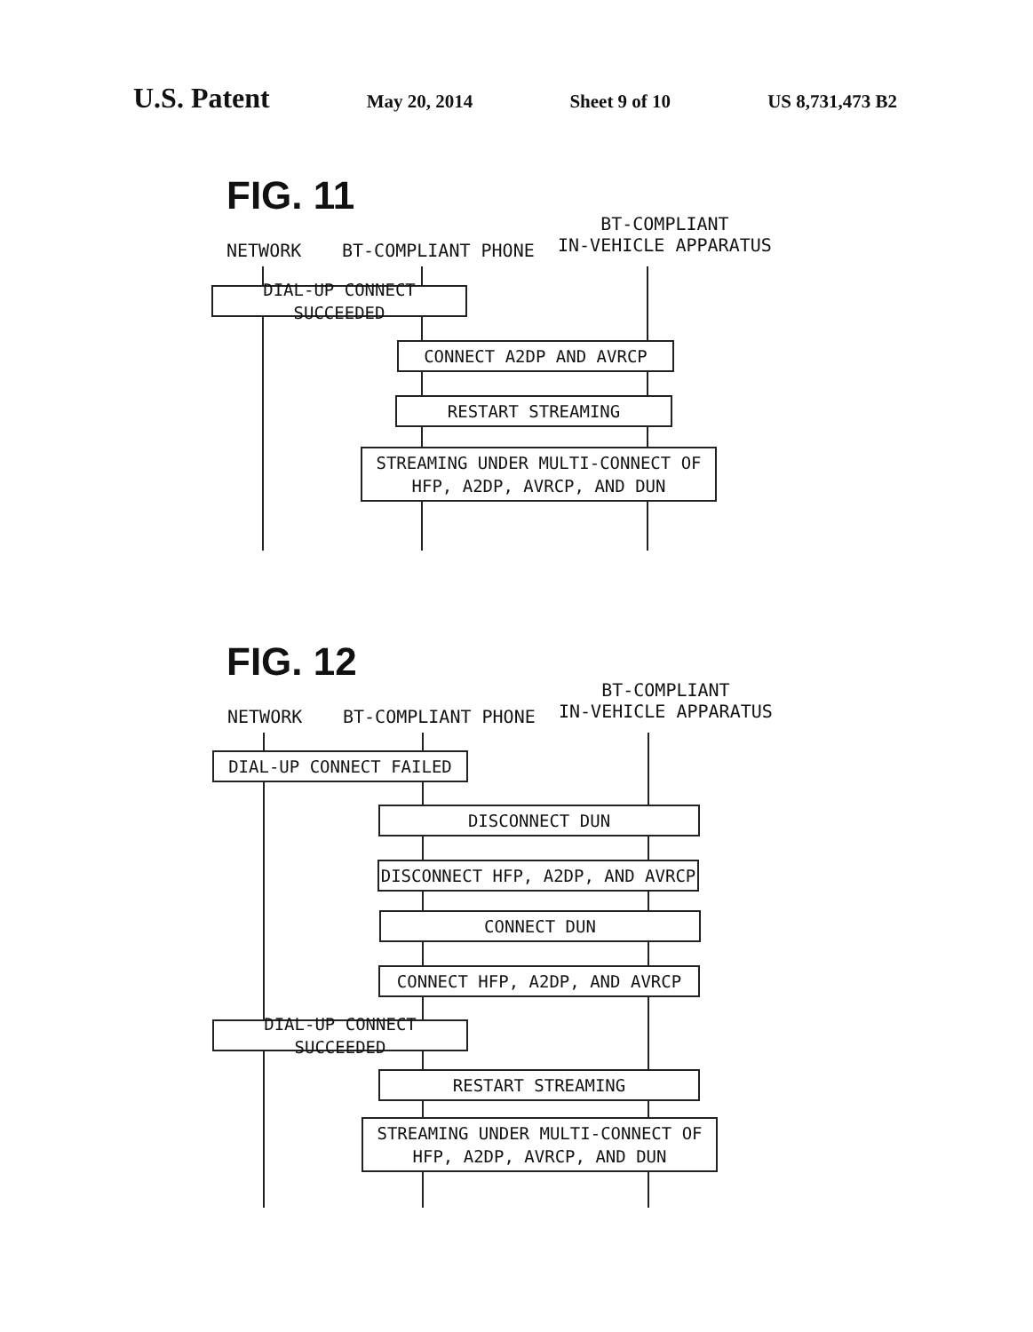U.S. Patent May 20, 2014 Sheet 9 of 10 US 8,731,473 B2
FIG. 11
NETWORK BT-COMPLIANT PHONE
BT-COMPLIANT
IN-VEHICLE APPARATUS
DIAL-UP CONNECT SUCCEEDED
CONNECT A2DP AND AVRCP
RESTART STREAMING
STREAMING UNDER MULTI-CONNECT OF
HFP, A2DP, AVRCP, AND DUN
FIG. 12
NETWORK BT-COMPLIANT PHONE
BT-COMPLIANT
IN-VEHICLE APPARATUS
DIAL-UP CONNECT FAILED
DISCONNECT DUN
DISCONNECT HFP, A2DP, AND AVRCP
CONNECT DUN
CONNECT HFP, A2DP, AND AVRCP
DIAL-UP CONNECT SUCCEEDED
RESTART STREAMING
STREAMING UNDER MULTI-CONNECT OF
HFP, A2DP, AVRCP, AND DUN